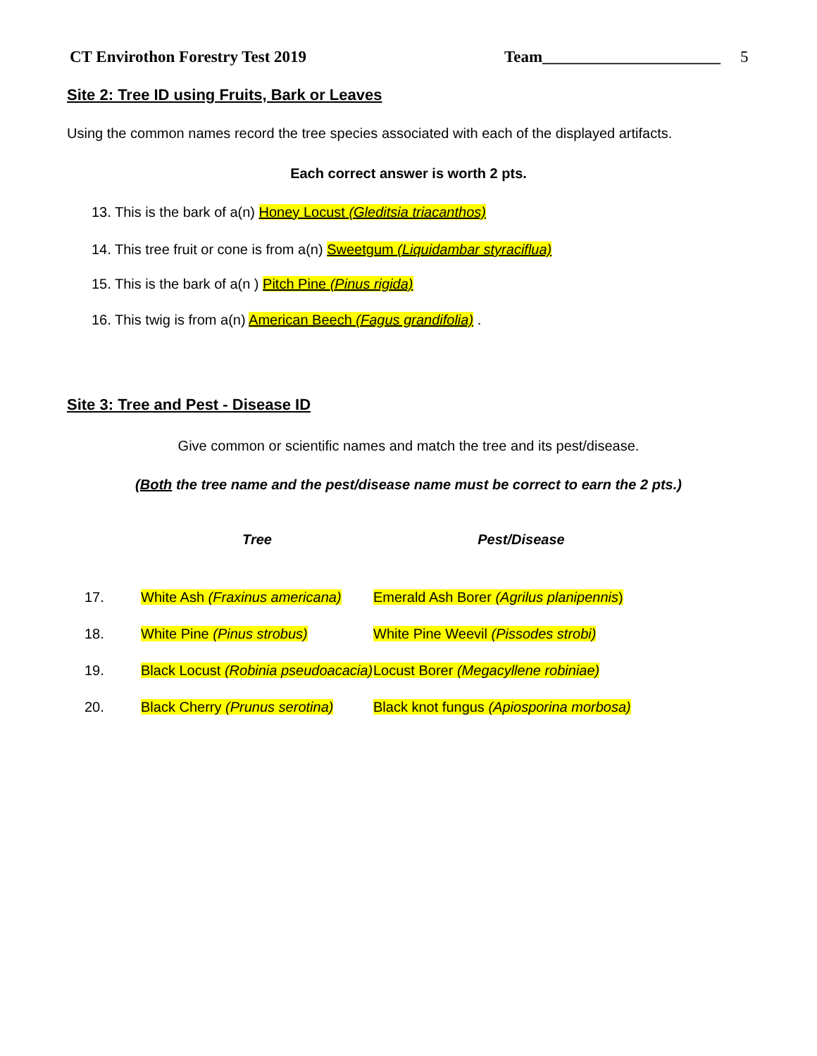CT Envirothon Forestry Test 2019 Team______________________ 5
Site 2: Tree ID using Fruits, Bark or Leaves
Using the common names record the tree species associated with each of the displayed artifacts.
Each correct answer is worth 2 pts.
13. This is the bark of a(n) Honey Locust (Gleditsia triacanthos)
14. This tree fruit or cone is from a(n) Sweetgum (Liquidambar styraciflua)
15. This is the bark of a(n ) Pitch Pine (Pinus rigida)
16. This twig is from a(n) American Beech (Fagus grandifolia) .
Site 3: Tree and Pest - Disease ID
Give common or scientific names and match the tree and its pest/disease.
(Both the tree name and the pest/disease name must be correct to earn the 2 pts.)
| | Tree | Pest/Disease |
| --- | --- | --- |
| 17. | White Ash (Fraxinus americana) | Emerald Ash Borer (Agrilus planipennis ) |
| 18. | White Pine (Pinus strobus) | White Pine Weevil (Pissodes strobi) |
| 19. | Black Locust (Robinia pseudoacacia) | Locust Borer (Megacyllene robiniae) |
| 20. | Black Cherry (Prunus serotina) | Black knot fungus (Apiosporina morbosa) |